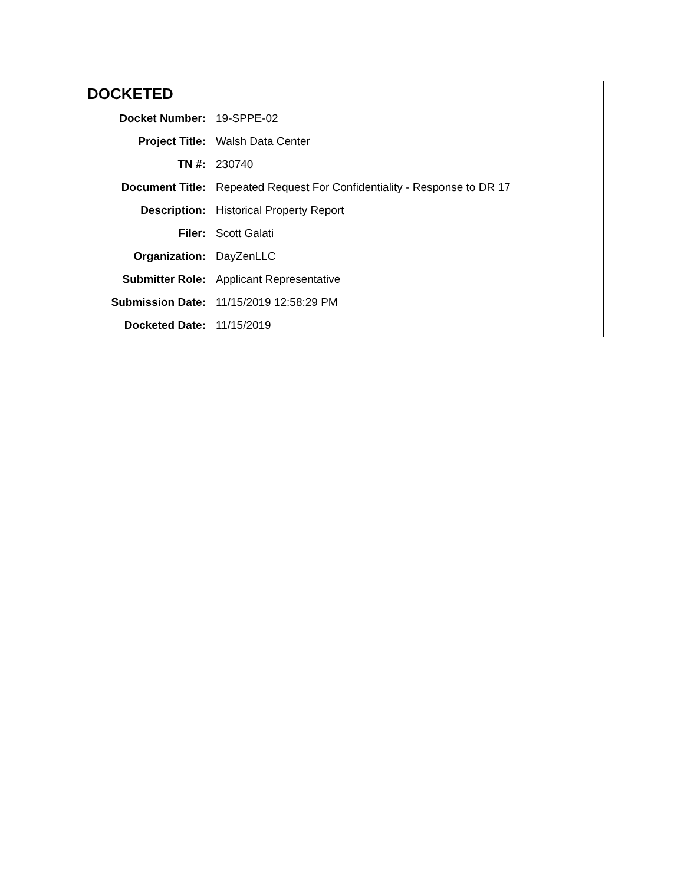| DOCKETED | |
| --- | --- |
| Docket Number: | 19-SPPE-02 |
| Project Title: | Walsh Data Center |
| TN #: | 230740 |
| Document Title: | Repeated Request For Confidentiality - Response to DR 17 |
| Description: | Historical Property Report |
| Filer: | Scott Galati |
| Organization: | DayZenLLC |
| Submitter Role: | Applicant Representative |
| Submission Date: | 11/15/2019 12:58:29 PM |
| Docketed Date: | 11/15/2019 |